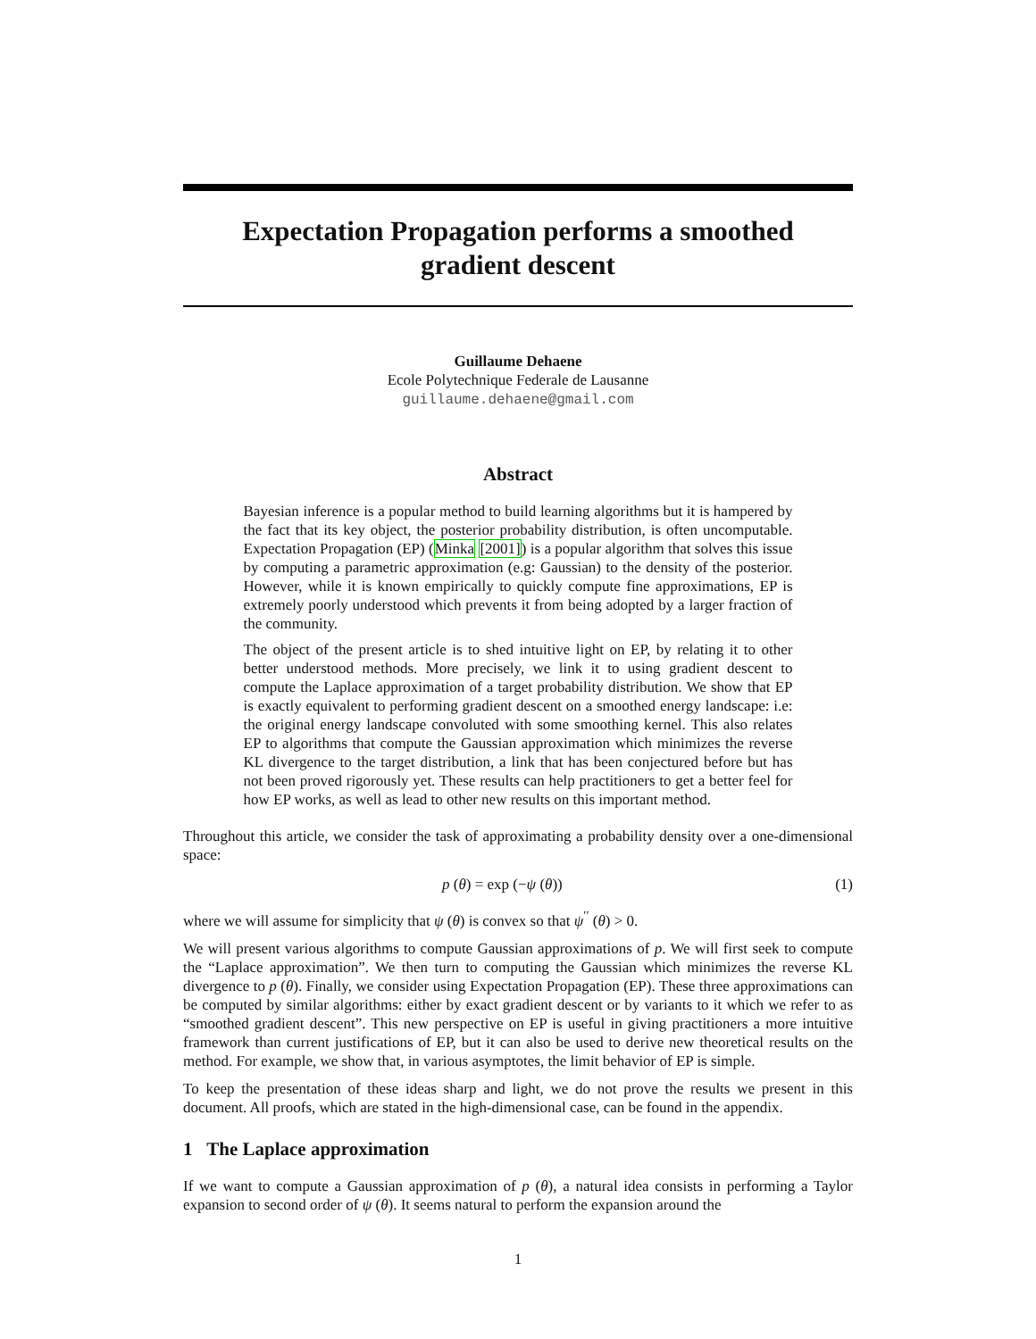Expectation Propagation performs a smoothed
gradient descent
Guillaume Dehaene
Ecole Polytechnique Federale de Lausanne
guillaume.dehaene@gmail.com
Abstract
Bayesian inference is a popular method to build learning algorithms but it is hampered by the fact that its key object, the posterior probability distribution, is often uncomputable. Expectation Propagation (EP) (Minka [2001]) is a popular algorithm that solves this issue by computing a parametric approximation (e.g: Gaussian) to the density of the posterior. However, while it is known empirically to quickly compute fine approximations, EP is extremely poorly understood which prevents it from being adopted by a larger fraction of the community.
The object of the present article is to shed intuitive light on EP, by relating it to other better understood methods. More precisely, we link it to using gradient descent to compute the Laplace approximation of a target probability distribution. We show that EP is exactly equivalent to performing gradient descent on a smoothed energy landscape: i.e: the original energy landscape convoluted with some smoothing kernel. This also relates EP to algorithms that compute the Gaussian approximation which minimizes the reverse KL divergence to the target distribution, a link that has been conjectured before but has not been proved rigorously yet. These results can help practitioners to get a better feel for how EP works, as well as lead to other new results on this important method.
Throughout this article, we consider the task of approximating a probability density over a one-dimensional space:
p (θ) = exp (−ψ (θ)) (1)
where we will assume for simplicity that ψ (θ) is convex so that ψ<sup>′′</sup> (θ) > 0.
We will present various algorithms to compute Gaussian approximations of p. We will first seek to compute the “Laplace approximation”. We then turn to computing the Gaussian which minimizes the reverse KL divergence to p (θ). Finally, we consider using Expectation Propagation (EP). These three approximations can be computed by similar algorithms: either by exact gradient descent or by variants to it which we refer to as “smoothed gradient descent”. This new perspective on EP is useful in giving practitioners a more intuitive framework than current justifications of EP, but it can also be used to derive new theoretical results on the method. For example, we show that, in various asymptotes, the limit behavior of EP is simple.
To keep the presentation of these ideas sharp and light, we do not prove the results we present in this document. All proofs, which are stated in the high-dimensional case, can be found in the appendix.
1 The Laplace approximation
If we want to compute a Gaussian approximation of p (θ), a natural idea consists in performing a Taylor expansion to second order of ψ (θ). It seems natural to perform the expansion around the
1